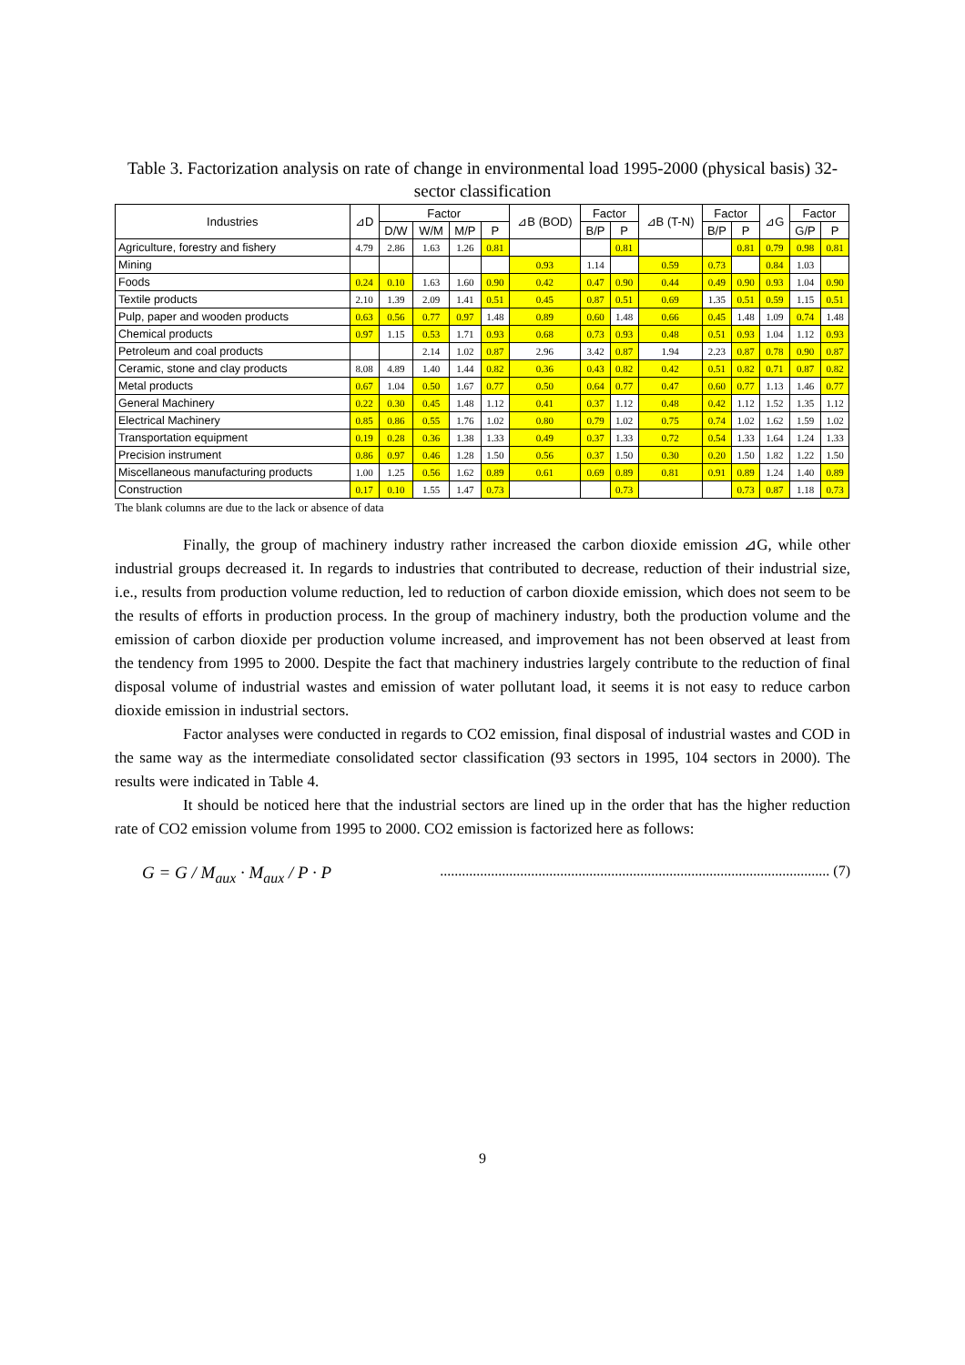Table 3. Factorization analysis on rate of change in environmental load 1995-2000 (physical basis) 32-sector classification
| Industries | ⊿D | Factor | | | | ⊿B (BOD) | Factor | | ⊿B (T-N) | Factor | | ⊿G | Factor | |
| --- | --- | --- | --- | --- | --- | --- | --- | --- | --- | --- | --- | --- | --- | --- |
| | | D/W | W/M | M/P | P | | B/P | P | | B/P | P | | G/P | P |
| Agriculture, forestry and fishery | 4.79 | 2.86 | 1.63 | 1.26 | 0.81 | | | 0.81 | | | 0.81 | 0.79 | 0.98 | 0.81 |
| Mining | | | | | | 0.93 | 1.14 | | 0.59 | 0.73 | | 0.84 | 1.03 | |
| Foods | 0.24 | 0.10 | 1.63 | 1.60 | 0.90 | 0.42 | 0.47 | 0.90 | 0.44 | 0.49 | 0.90 | 0.93 | 1.04 | 0.90 |
| Textile products | 2.10 | 1.39 | 2.09 | 1.41 | 0.51 | 0.45 | 0.87 | 0.51 | 0.69 | 1.35 | 0.51 | 0.59 | 1.15 | 0.51 |
| Pulp, paper and wooden products | 0.63 | 0.56 | 0.77 | 0.97 | 1.48 | 0.89 | 0.60 | 1.48 | 0.66 | 0.45 | 1.48 | 1.09 | 0.74 | 1.48 |
| Chemical products | 0.97 | 1.15 | 0.53 | 1.71 | 0.93 | 0.68 | 0.73 | 0.93 | 0.48 | 0.51 | 0.93 | 1.04 | 1.12 | 0.93 |
| Petroleum and coal products | | | 2.14 | 1.02 | 0.87 | 2.96 | 3.42 | 0.87 | 1.94 | 2.23 | 0.87 | 0.78 | 0.90 | 0.87 |
| Ceramic, stone and clay products | 8.08 | 4.89 | 1.40 | 1.44 | 0.82 | 0.36 | 0.43 | 0.82 | 0.42 | 0.51 | 0.82 | 0.71 | 0.87 | 0.82 |
| Metal products | 0.67 | 1.04 | 0.50 | 1.67 | 0.77 | 0.50 | 0.64 | 0.77 | 0.47 | 0.60 | 0.77 | 1.13 | 1.46 | 0.77 |
| General Machinery | 0.22 | 0.30 | 0.45 | 1.48 | 1.12 | 0.41 | 0.37 | 1.12 | 0.48 | 0.42 | 1.12 | 1.52 | 1.35 | 1.12 |
| Electrical Machinery | 0.85 | 0.86 | 0.55 | 1.76 | 1.02 | 0.80 | 0.79 | 1.02 | 0.75 | 0.74 | 1.02 | 1.62 | 1.59 | 1.02 |
| Transportation equipment | 0.19 | 0.28 | 0.36 | 1.38 | 1.33 | 0.49 | 0.37 | 1.33 | 0.72 | 0.54 | 1.33 | 1.64 | 1.24 | 1.33 |
| Precision instrument | 0.86 | 0.97 | 0.46 | 1.28 | 1.50 | 0.56 | 0.37 | 1.50 | 0.30 | 0.20 | 1.50 | 1.82 | 1.22 | 1.50 |
| Miscellaneous manufacturing products | 1.00 | 1.25 | 0.56 | 1.62 | 0.89 | 0.61 | 0.69 | 0.89 | 0.81 | 0.91 | 0.89 | 1.24 | 1.40 | 0.89 |
| Construction | 0.17 | 0.10 | 1.55 | 1.47 | 0.73 | | | 0.73 | | | 0.73 | 0.87 | 1.18 | 0.73 |
The blank columns are due to the lack or absence of data
Finally, the group of machinery industry rather increased the carbon dioxide emission ⊿G, while other industrial groups decreased it. In regards to industries that contributed to decrease, reduction of their industrial size, i.e., results from production volume reduction, led to reduction of carbon dioxide emission, which does not seem to be the results of efforts in production process. In the group of machinery industry, both the production volume and the emission of carbon dioxide per production volume increased, and improvement has not been observed at least from the tendency from 1995 to 2000. Despite the fact that machinery industries largely contribute to the reduction of final disposal volume of industrial wastes and emission of water pollutant load, it seems it is not easy to reduce carbon dioxide emission in industrial sectors.
Factor analyses were conducted in regards to CO2 emission, final disposal of industrial wastes and COD in the same way as the intermediate consolidated sector classification (93 sectors in 1995, 104 sectors in 2000). The results were indicated in Table 4.
It should be noticed here that the industrial sectors are lined up in the order that has the higher reduction rate of CO2 emission volume from 1995 to 2000. CO2 emission is factorized here as follows:
G = G / M<sub>aux</sub> · M<sub>aux</sub> / P · P........................................................................................................... (7)
9